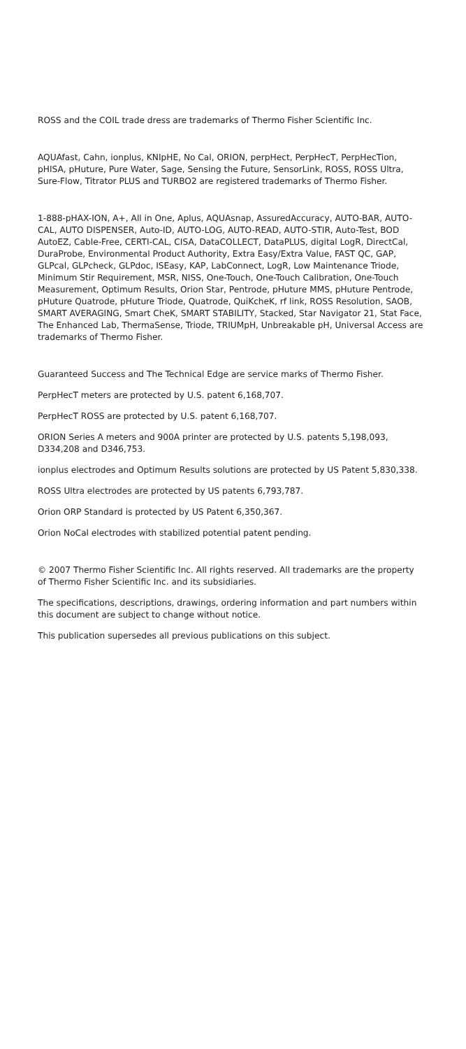ROSS and the COIL trade dress are trademarks of Thermo Fisher Scientific Inc.
AQUAfast, Cahn, ionplus, KNIpHE, No Cal, ORION, perpHect, PerpHecT, PerpHecTion, pHISA, pHuture, Pure Water, Sage, Sensing the Future, SensorLink, ROSS, ROSS Ultra, Sure-Flow, Titrator PLUS and TURBO2 are registered trademarks of Thermo Fisher.
1-888-pHAX-ION, A+, All in One, Aplus, AQUAsnap, AssuredAccuracy, AUTO-BAR, AUTO-CAL, AUTO DISPENSER, Auto-ID, AUTO-LOG, AUTO-READ, AUTO-STIR, Auto-Test, BOD AutoEZ, Cable-Free, CERTI-CAL, CISA, DataCOLLECT, DataPLUS, digital LogR, DirectCal, DuraProbe, Environmental Product Authority, Extra Easy/Extra Value, FAST QC, GAP, GLPcal, GLPcheck, GLPdoc, ISEasy, KAP, LabConnect, LogR, Low Maintenance Triode, Minimum Stir Requirement, MSR, NISS, One-Touch, One-Touch Calibration, One-Touch Measurement, Optimum Results, Orion Star, Pentrode, pHuture MMS, pHuture Pentrode, pHuture Quatrode, pHuture Triode, Quatrode, QuiKcheK, rf link, ROSS Resolution, SAOB, SMART AVERAGING, Smart CheK, SMART STABILITY, Stacked, Star Navigator 21, Stat Face, The Enhanced Lab, ThermaSense, Triode, TRIUMpH, Unbreakable pH, Universal Access are trademarks of Thermo Fisher.
Guaranteed Success and The Technical Edge are service marks of Thermo Fisher.
PerpHecT meters are protected by U.S. patent 6,168,707.
PerpHecT ROSS are protected by U.S. patent 6,168,707.
ORION Series A meters and 900A printer are protected by U.S. patents 5,198,093, D334,208 and D346,753.
ionplus electrodes and Optimum Results solutions are protected by US Patent 5,830,338.
ROSS Ultra electrodes are protected by US patents 6,793,787.
Orion ORP Standard is protected by US Patent 6,350,367.
Orion NoCal electrodes with stabilized potential patent pending.
© 2007 Thermo Fisher Scientific Inc. All rights reserved. All trademarks are the property of Thermo Fisher Scientific Inc. and its subsidiaries.
The specifications, descriptions, drawings, ordering information and part numbers within this document are subject to change without notice.
This publication supersedes all previous publications on this subject.